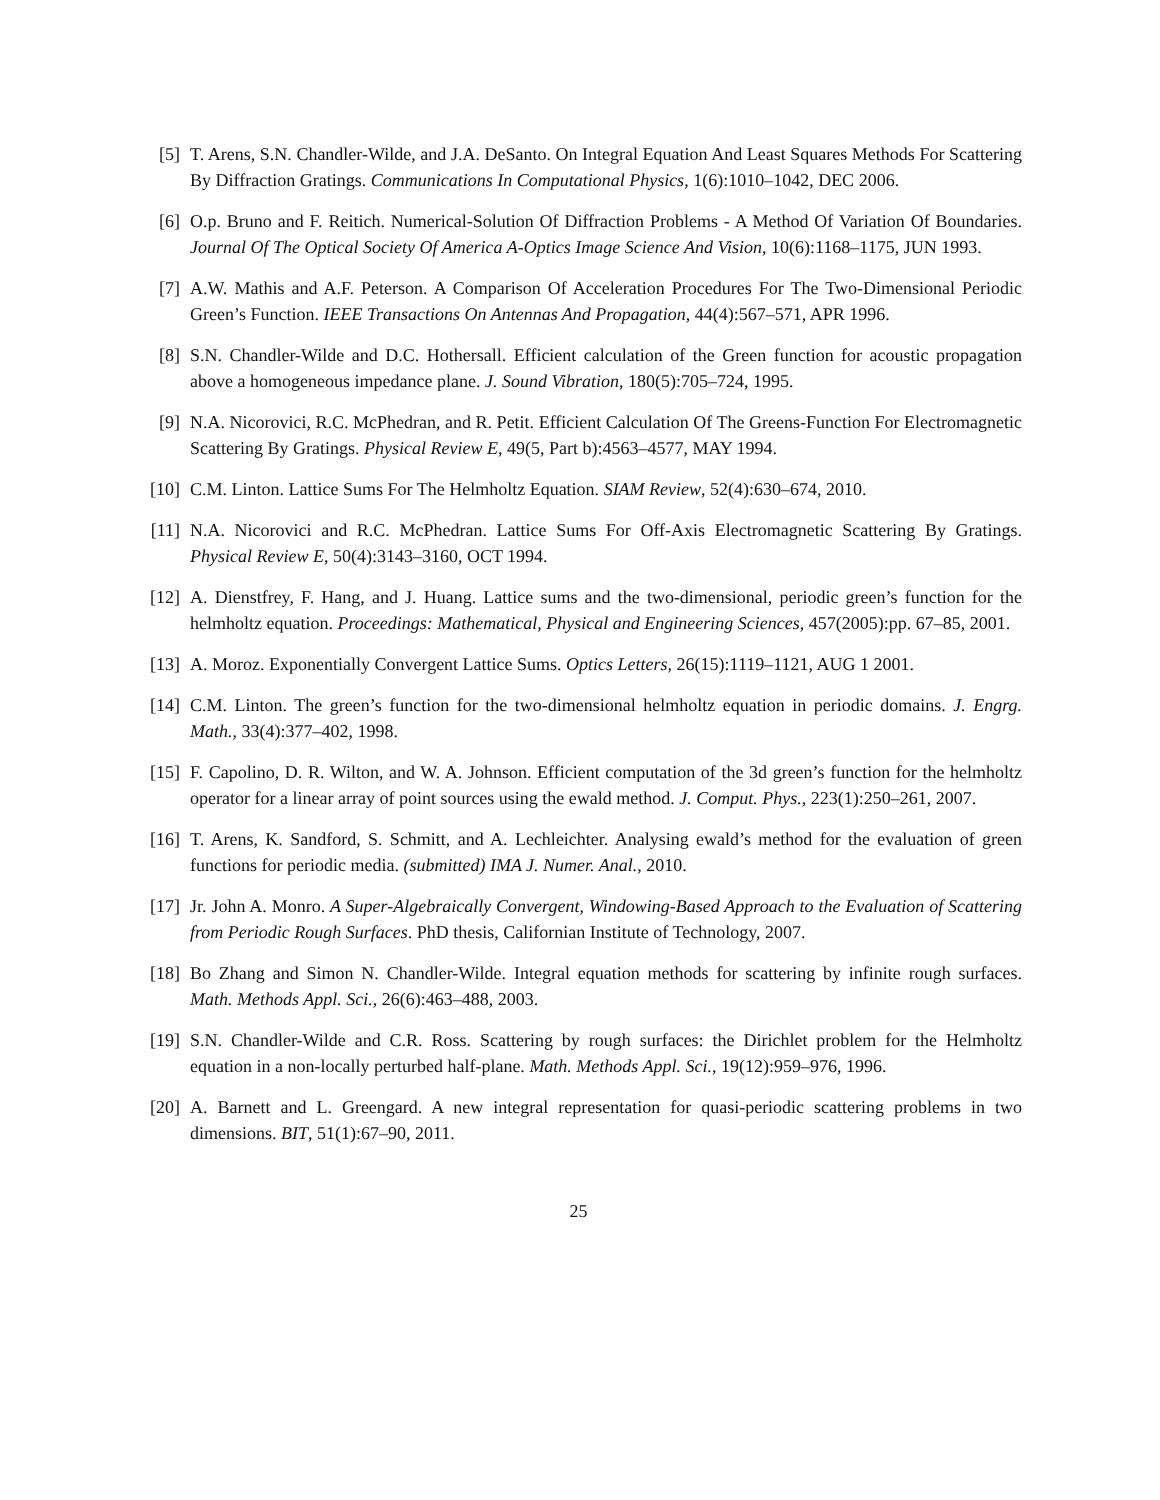[5] T. Arens, S.N. Chandler-Wilde, and J.A. DeSanto. On Integral Equation And Least Squares Methods For Scattering By Diffraction Gratings. Communications In Computational Physics, 1(6):1010–1042, DEC 2006.
[6] O.p. Bruno and F. Reitich. Numerical-Solution Of Diffraction Problems - A Method Of Variation Of Boundaries. Journal Of The Optical Society Of America A-Optics Image Science And Vision, 10(6):1168–1175, JUN 1993.
[7] A.W. Mathis and A.F. Peterson. A Comparison Of Acceleration Procedures For The Two-Dimensional Periodic Green’s Function. IEEE Transactions On Antennas And Propagation, 44(4):567–571, APR 1996.
[8] S.N. Chandler-Wilde and D.C. Hothersall. Efficient calculation of the Green function for acoustic propagation above a homogeneous impedance plane. J. Sound Vibration, 180(5):705–724, 1995.
[9] N.A. Nicorovici, R.C. McPhedran, and R. Petit. Efficient Calculation Of The Greens-Function For Electromagnetic Scattering By Gratings. Physical Review E, 49(5, Part b):4563–4577, MAY 1994.
[10] C.M. Linton. Lattice Sums For The Helmholtz Equation. SIAM Review, 52(4):630–674, 2010.
[11] N.A. Nicorovici and R.C. McPhedran. Lattice Sums For Off-Axis Electromagnetic Scattering By Gratings. Physical Review E, 50(4):3143–3160, OCT 1994.
[12] A. Dienstfrey, F. Hang, and J. Huang. Lattice sums and the two-dimensional, periodic green’s function for the helmholtz equation. Proceedings: Mathematical, Physical and Engineering Sciences, 457(2005):pp. 67–85, 2001.
[13] A. Moroz. Exponentially Convergent Lattice Sums. Optics Letters, 26(15):1119–1121, AUG 1 2001.
[14] C.M. Linton. The green’s function for the two-dimensional helmholtz equation in periodic domains. J. Engrg. Math., 33(4):377–402, 1998.
[15] F. Capolino, D. R. Wilton, and W. A. Johnson. Efficient computation of the 3d green’s function for the helmholtz operator for a linear array of point sources using the ewald method. J. Comput. Phys., 223(1):250–261, 2007.
[16] T. Arens, K. Sandford, S. Schmitt, and A. Lechleichter. Analysing ewald’s method for the evaluation of green functions for periodic media. (submitted) IMA J. Numer. Anal., 2010.
[17] Jr. John A. Monro. A Super-Algebraically Convergent, Windowing-Based Approach to the Evaluation of Scattering from Periodic Rough Surfaces. PhD thesis, Californian Institute of Technology, 2007.
[18] Bo Zhang and Simon N. Chandler-Wilde. Integral equation methods for scattering by infinite rough surfaces. Math. Methods Appl. Sci., 26(6):463–488, 2003.
[19] S.N. Chandler-Wilde and C.R. Ross. Scattering by rough surfaces: the Dirichlet problem for the Helmholtz equation in a non-locally perturbed half-plane. Math. Methods Appl. Sci., 19(12):959–976, 1996.
[20] A. Barnett and L. Greengard. A new integral representation for quasi-periodic scattering problems in two dimensions. BIT, 51(1):67–90, 2011.
25